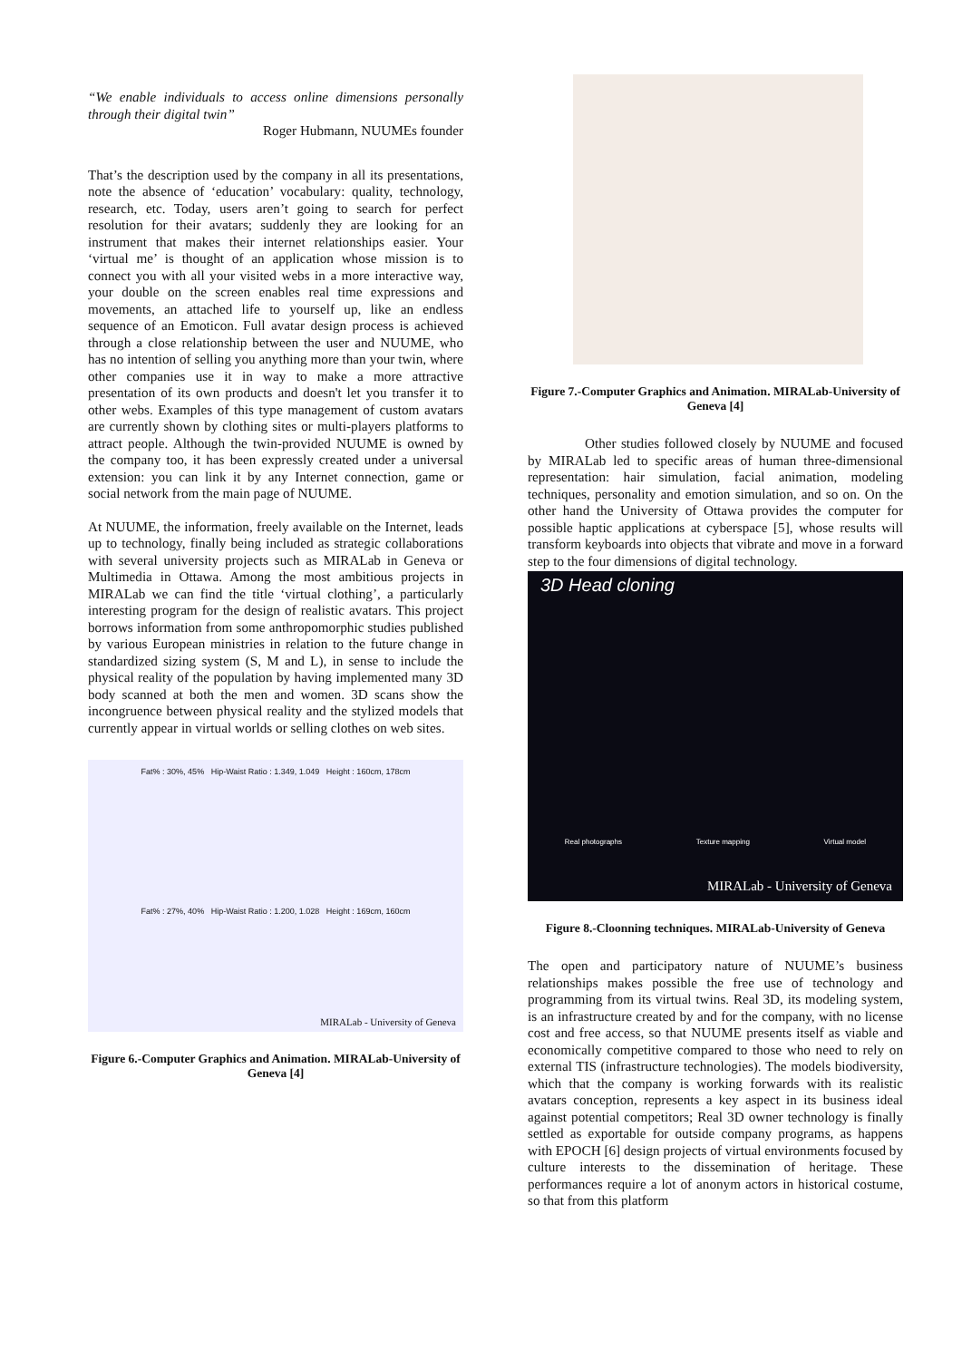“We enable individuals to access online dimensions personally through their digital twin”
Roger Hubmann, NUUMEs founder
That’s the description used by the company in all its presentations, note the absence of ‘education’ vocabulary: quality, technology, research, etc. Today, users aren’t going to search for perfect resolution for their avatars; suddenly they are looking for an instrument that makes their internet relationships easier. Your ‘virtual me’ is thought of an application whose mission is to connect you with all your visited webs in a more interactive way, your double on the screen enables real time expressions and movements, an attached life to yourself up, like an endless sequence of an Emoticon. Full avatar design process is achieved through a close relationship between the user and NUUME, who has no intention of selling you anything more than your twin, where other companies use it in way to make a more attractive presentation of its own products and doesn't let you transfer it to other webs. Examples of this type management of custom avatars are currently shown by clothing sites or multi-players platforms to attract people. Although the twin-provided NUUME is owned by the company too, it has been expressly created under a universal extension: you can link it by any Internet connection, game or social network from the main page of NUUME.
At NUUME, the information, freely available on the Internet, leads up to technology, finally being included as strategic collaborations with several university projects such as MIRALab in Geneva or Multimedia in Ottawa. Among the most ambitious projects in MIRALab we can find the title ‘virtual clothing’, a particularly interesting program for the design of realistic avatars. This project borrows information from some anthropomorphic studies published by various European ministries in relation to the future change in standardized sizing system (S, M and L), in sense to include the physical reality of the population by having implemented many 3D body scanned at both the men and women. 3D scans show the incongruence between physical reality and the stylized models that currently appear in virtual worlds or selling clothes on web sites.
Fat% : 30%, 45% Hip-Waist Ratio : 1.349, 1.049 Height : 160cm, 178cm
Fat% : 27%, 40% Hip-Waist Ratio : 1.200, 1.028 Height : 169cm, 160cm
MIRALab - University of Geneva
Figure 6.-Computer Graphics and Animation. MIRALab-University of Geneva [4]
Figure 7.-Computer Graphics and Animation. MIRALab-University of Geneva [4]
Other studies followed closely by NUUME and focused by MIRALab led to specific areas of human three-dimensional representation: hair simulation, facial animation, modeling techniques, personality and emotion simulation, and so on. On the other hand the University of Ottawa provides the computer for possible haptic applications at cyberspace [5], whose results will transform keyboards into objects that vibrate and move in a forward step to the four dimensions of digital technology.
3D Head cloning
Real photographs Texture mapping Virtual model
MIRALab - University of Geneva
Figure 8.-Cloonning techniques. MIRALab-University of Geneva
The open and participatory nature of NUUME’s business relationships makes possible the free use of technology and programming from its virtual twins. Real 3D, its modeling system, is an infrastructure created by and for the company, with no license cost and free access, so that NUUME presents itself as viable and economically competitive compared to those who need to rely on external TIS (infrastructure technologies). The models biodiversity, which that the company is working forwards with its realistic avatars conception, represents a key aspect in its business ideal against potential competitors; Real 3D owner technology is finally settled as exportable for outside company programs, as happens with EPOCH [6] design projects of virtual environments focused by culture interests to the dissemination of heritage. These performances require a lot of anonym actors in historical costume, so that from this platform